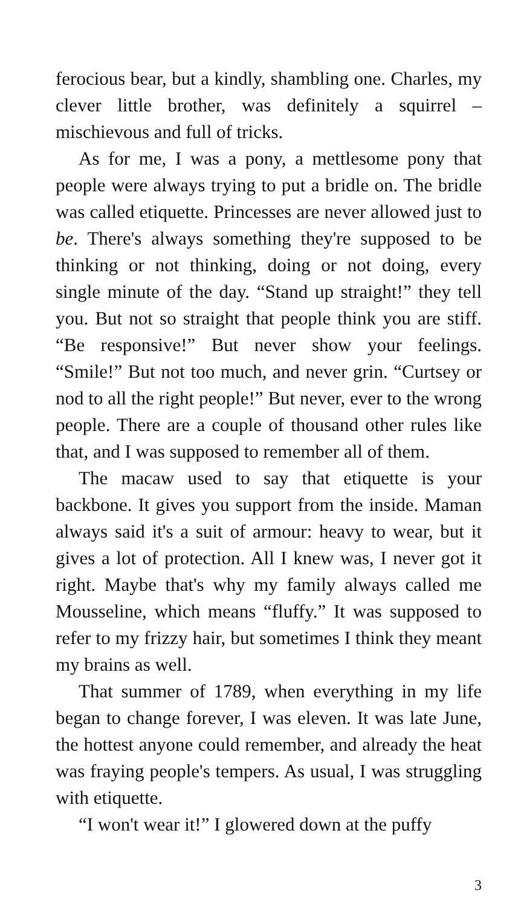ferocious bear, but a kindly, shambling one. Charles, my clever little brother, was definitely a squirrel – mischievous and full of tricks.
As for me, I was a pony, a mettlesome pony that people were always trying to put a bridle on. The bridle was called etiquette. Princesses are never allowed just to be. There's always something they're supposed to be thinking or not thinking, doing or not doing, every single minute of the day. “Stand up straight!” they tell you. But not so straight that people think you are stiff. “Be responsive!” But never show your feelings. “Smile!” But not too much, and never grin. “Curtsey or nod to all the right people!” But never, ever to the wrong people. There are a couple of thousand other rules like that, and I was supposed to remember all of them.
The macaw used to say that etiquette is your backbone. It gives you support from the inside. Maman always said it's a suit of armour: heavy to wear, but it gives a lot of protection. All I knew was, I never got it right. Maybe that's why my family always called me Mousseline, which means “fluffy.” It was supposed to refer to my frizzy hair, but sometimes I think they meant my brains as well.
That summer of 1789, when everything in my life began to change forever, I was eleven. It was late June, the hottest anyone could remember, and already the heat was fraying people's tempers. As usual, I was struggling with etiquette.
“I won't wear it!” I glowered down at the puffy
3